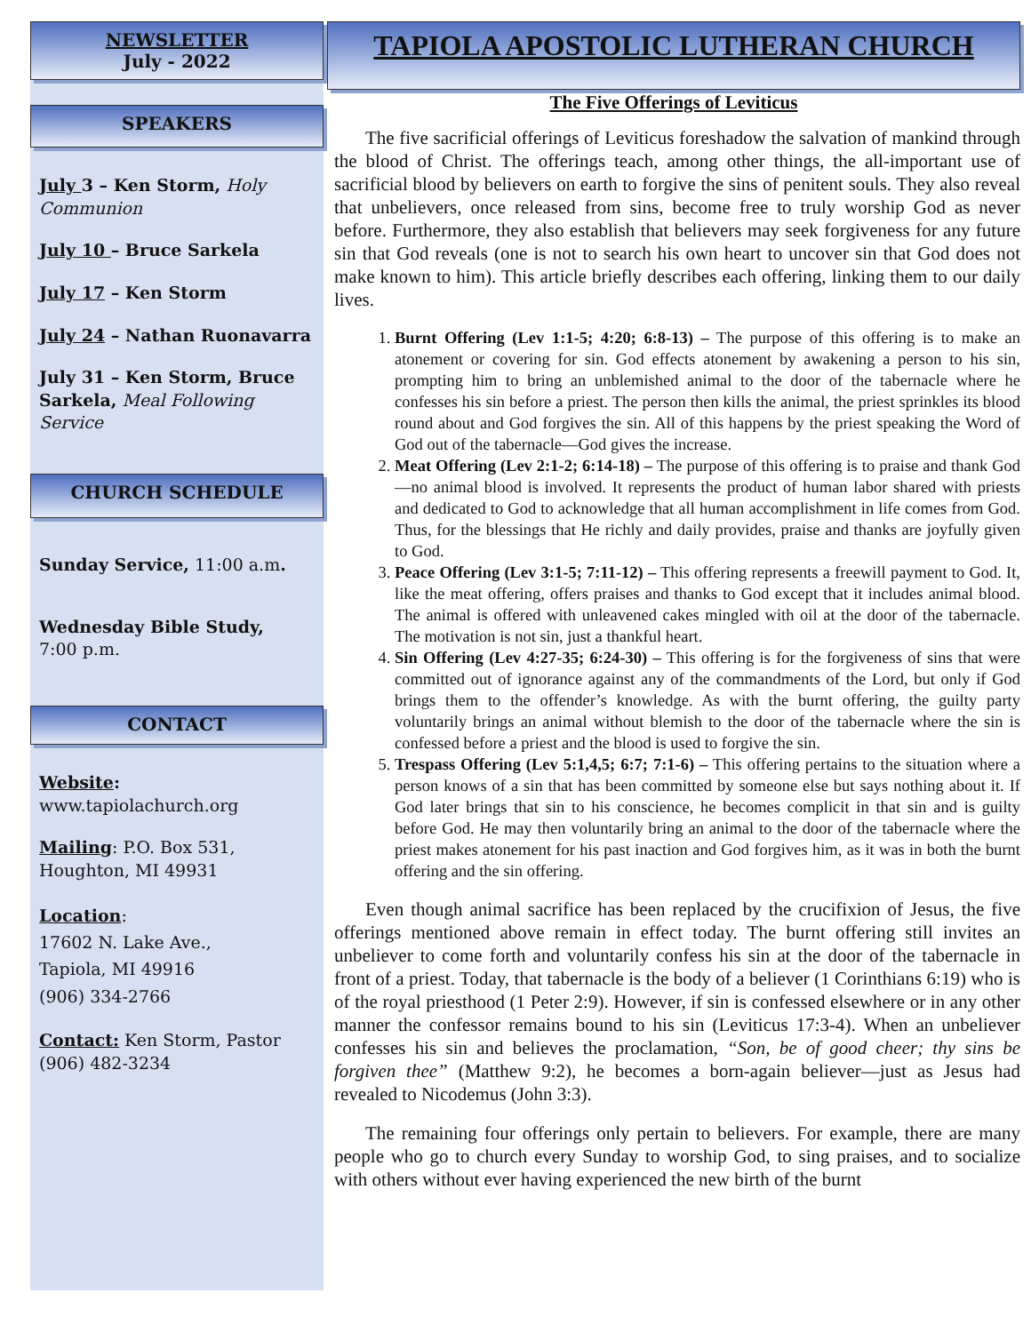NEWSLETTER
July - 2022
SPEAKERS
July 3 – Ken Storm, Holy Communion
July 10 – Bruce Sarkela
July 17 – Ken Storm
July 24 – Nathan Ruonavarra
July 31 – Ken Storm, Bruce Sarkela, Meal Following Service
CHURCH SCHEDULE
Sunday Service, 11:00 a.m.
Wednesday Bible Study,
7:00 p.m.
CONTACT
Website:
www.tapiolachurch.org
Mailing: P.O. Box 531,
Houghton, MI 49931
Location:
17602 N. Lake Ave.,
Tapiola, MI 49916
(906) 334-2766
Contact: Ken Storm, Pastor
(906) 482-3234
TAPIOLA APOSTOLIC LUTHERAN CHURCH
The Five Offerings of Leviticus
The five sacrificial offerings of Leviticus foreshadow the salvation of mankind through the blood of Christ. The offerings teach, among other things, the all-important use of sacrificial blood by believers on earth to forgive the sins of penitent souls. They also reveal that unbelievers, once released from sins, become free to truly worship God as never before. Furthermore, they also establish that believers may seek forgiveness for any future sin that God reveals (one is not to search his own heart to uncover sin that God does not make known to him). This article briefly describes each offering, linking them to our daily lives.
1. Burnt Offering (Lev 1:1-5; 4:20; 6:8-13) – The purpose of this offering is to make an atonement or covering for sin. God effects atonement by awakening a person to his sin, prompting him to bring an unblemished animal to the door of the tabernacle where he confesses his sin before a priest. The person then kills the animal, the priest sprinkles its blood round about and God forgives the sin. All of this happens by the priest speaking the Word of God out of the tabernacle—God gives the increase.
2. Meat Offering (Lev 2:1-2; 6:14-18) – The purpose of this offering is to praise and thank God—no animal blood is involved. It represents the product of human labor shared with priests and dedicated to God to acknowledge that all human accomplishment in life comes from God. Thus, for the blessings that He richly and daily provides, praise and thanks are joyfully given to God.
3. Peace Offering (Lev 3:1-5; 7:11-12) – This offering represents a freewill payment to God. It, like the meat offering, offers praises and thanks to God except that it includes animal blood. The animal is offered with unleavened cakes mingled with oil at the door of the tabernacle. The motivation is not sin, just a thankful heart.
4. Sin Offering (Lev 4:27-35; 6:24-30) – This offering is for the forgiveness of sins that were committed out of ignorance against any of the commandments of the Lord, but only if God brings them to the offender’s knowledge. As with the burnt offering, the guilty party voluntarily brings an animal without blemish to the door of the tabernacle where the sin is confessed before a priest and the blood is used to forgive the sin.
5. Trespass Offering (Lev 5:1,4,5; 6:7; 7:1-6) – This offering pertains to the situation where a person knows of a sin that has been committed by someone else but says nothing about it. If God later brings that sin to his conscience, he becomes complicit in that sin and is guilty before God. He may then voluntarily bring an animal to the door of the tabernacle where the priest makes atonement for his past inaction and God forgives him, as it was in both the burnt offering and the sin offering.
Even though animal sacrifice has been replaced by the crucifixion of Jesus, the five offerings mentioned above remain in effect today. The burnt offering still invites an unbeliever to come forth and voluntarily confess his sin at the door of the tabernacle in front of a priest. Today, that tabernacle is the body of a believer (1 Corinthians 6:19) who is of the royal priesthood (1 Peter 2:9). However, if sin is confessed elsewhere or in any other manner the confessor remains bound to his sin (Leviticus 17:3-4). When an unbeliever confesses his sin and believes the proclamation, “Son, be of good cheer; thy sins be forgiven thee” (Matthew 9:2), he becomes a born-again believer—just as Jesus had revealed to Nicodemus (John 3:3).
The remaining four offerings only pertain to believers. For example, there are many people who go to church every Sunday to worship God, to sing praises, and to socialize with others without ever having experienced the new birth of the burnt